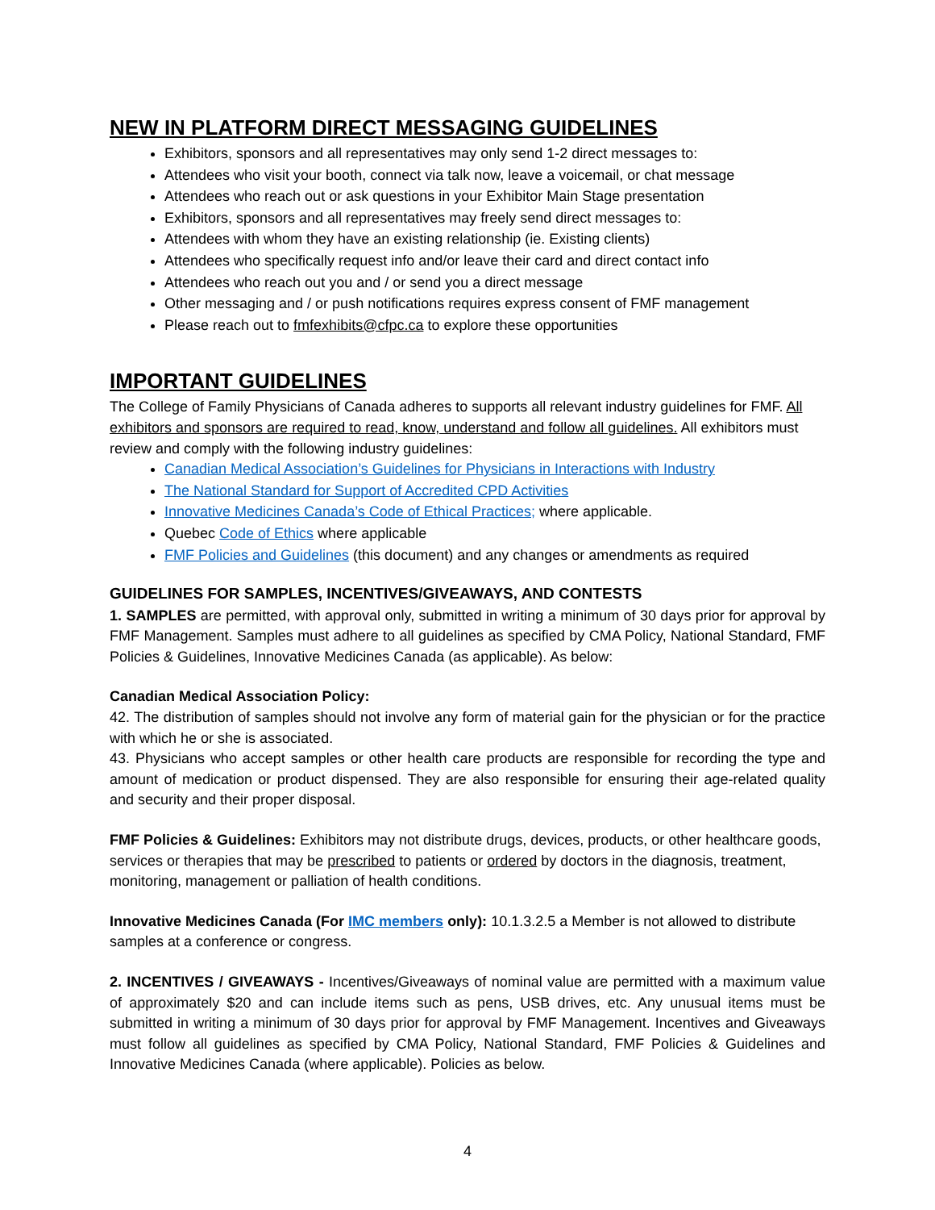NEW IN PLATFORM DIRECT MESSAGING GUIDELINES
Exhibitors, sponsors and all representatives may only send 1-2 direct messages to:
Attendees who visit your booth, connect via talk now, leave a voicemail, or chat message
Attendees who reach out or ask questions in your Exhibitor Main Stage presentation
Exhibitors, sponsors and all representatives may freely send direct messages to:
Attendees with whom they have an existing relationship (ie. Existing clients)
Attendees who specifically request info and/or leave their card and direct contact info
Attendees who reach out you and / or send you a direct message
Other messaging and / or push notifications requires express consent of FMF management
Please reach out to fmfexhibits@cfpc.ca to explore these opportunities
IMPORTANT GUIDELINES
The College of Family Physicians of Canada adheres to supports all relevant industry guidelines for FMF. All exhibitors and sponsors are required to read, know, understand and follow all guidelines. All exhibitors must review and comply with the following industry guidelines:
Canadian Medical Association’s Guidelines for Physicians in Interactions with Industry
The National Standard for Support of Accredited CPD Activities
Innovative Medicines Canada’s Code of Ethical Practices; where applicable.
Quebec Code of Ethics where applicable
FMF Policies and Guidelines (this document) and any changes or amendments as required
GUIDELINES FOR SAMPLES, INCENTIVES/GIVEAWAYS, AND CONTESTS
1. SAMPLES are permitted, with approval only, submitted in writing a minimum of 30 days prior for approval by FMF Management. Samples must adhere to all guidelines as specified by CMA Policy, National Standard, FMF Policies & Guidelines, Innovative Medicines Canada (as applicable). As below:
Canadian Medical Association Policy:
42. The distribution of samples should not involve any form of material gain for the physician or for the practice with which he or she is associated.
43. Physicians who accept samples or other health care products are responsible for recording the type and amount of medication or product dispensed. They are also responsible for ensuring their age-related quality and security and their proper disposal.
FMF Policies & Guidelines: Exhibitors may not distribute drugs, devices, products, or other healthcare goods, services or therapies that may be prescribed to patients or ordered by doctors in the diagnosis, treatment, monitoring, management or palliation of health conditions.
Innovative Medicines Canada (For IMC members only): 10.1.3.2.5 a Member is not allowed to distribute samples at a conference or congress.
2. INCENTIVES / GIVEAWAYS - Incentives/Giveaways of nominal value are permitted with a maximum value of approximately $20 and can include items such as pens, USB drives, etc. Any unusual items must be submitted in writing a minimum of 30 days prior for approval by FMF Management. Incentives and Giveaways must follow all guidelines as specified by CMA Policy, National Standard, FMF Policies & Guidelines and Innovative Medicines Canada (where applicable). Policies as below.
4